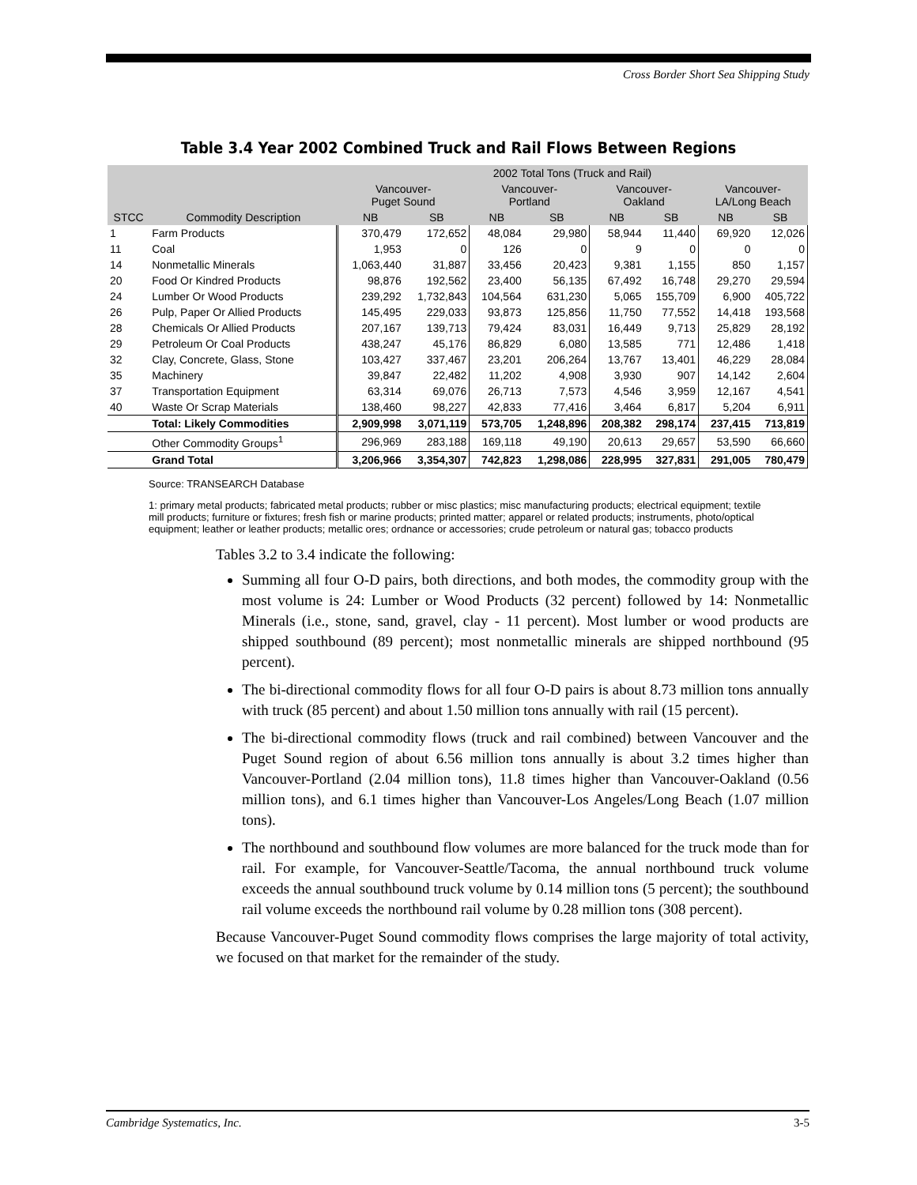Cross Border Short Sea Shipping Study
Table 3.4 Year 2002 Combined Truck and Rail Flows Between Regions
| | | 2002 Total Tons (Truck and Rail) | | | | | | | |
| --- | --- | --- | --- | --- | --- | --- | --- | --- | --- |
| | | Vancouver- Puget Sound | | Vancouver- Portland | | Vancouver- Oakland | | Vancouver- LA/Long Beach | |
| STCC | Commodity Description | NB | SB | NB | SB | NB | SB | NB | SB |
| 1 | Farm Products | 370,479 | 172,652 | 48,084 | 29,980 | 58,944 | 11,440 | 69,920 | 12,026 |
| 11 | Coal | 1,953 | 0 | 126 | 0 | 9 | 0 | 0 | 0 |
| 14 | Nonmetallic Minerals | 1,063,440 | 31,887 | 33,456 | 20,423 | 9,381 | 1,155 | 850 | 1,157 |
| 20 | Food Or Kindred Products | 98,876 | 192,562 | 23,400 | 56,135 | 67,492 | 16,748 | 29,270 | 29,594 |
| 24 | Lumber Or Wood Products | 239,292 | 1,732,843 | 104,564 | 631,230 | 5,065 | 155,709 | 6,900 | 405,722 |
| 26 | Pulp, Paper Or Allied Products | 145,495 | 229,033 | 93,873 | 125,856 | 11,750 | 77,552 | 14,418 | 193,568 |
| 28 | Chemicals Or Allied Products | 207,167 | 139,713 | 79,424 | 83,031 | 16,449 | 9,713 | 25,829 | 28,192 |
| 29 | Petroleum Or Coal Products | 438,247 | 45,176 | 86,829 | 6,080 | 13,585 | 771 | 12,486 | 1,418 |
| 32 | Clay, Concrete, Glass, Stone | 103,427 | 337,467 | 23,201 | 206,264 | 13,767 | 13,401 | 46,229 | 28,084 |
| 35 | Machinery | 39,847 | 22,482 | 11,202 | 4,908 | 3,930 | 907 | 14,142 | 2,604 |
| 37 | Transportation Equipment | 63,314 | 69,076 | 26,713 | 7,573 | 4,546 | 3,959 | 12,167 | 4,541 |
| 40 | Waste Or Scrap Materials | 138,460 | 98,227 | 42,833 | 77,416 | 3,464 | 6,817 | 5,204 | 6,911 |
| | Total: Likely Commodities | 2,909,998 | 3,071,119 | 573,705 | 1,248,896 | 208,382 | 298,174 | 237,415 | 713,819 |
| | Other Commodity Groups<sup>1</sup> | 296,969 | 283,188 | 169,118 | 49,190 | 20,613 | 29,657 | 53,590 | 66,660 |
| | Grand Total | 3,206,966 | 3,354,307 | 742,823 | 1,298,086 | 228,995 | 327,831 | 291,005 | 780,479 |
Source: TRANSEARCH Database
1: primary metal products; fabricated metal products; rubber or misc plastics; misc manufacturing products; electrical equipment; textile mill products; furniture or fixtures; fresh fish or marine products; printed matter; apparel or related products; instruments, photo/optical equipment; leather or leather products; metallic ores; ordnance or accessories; crude petroleum or natural gas; tobacco products
Tables 3.2 to 3.4 indicate the following:
Summing all four O-D pairs, both directions, and both modes, the commodity group with the most volume is 24: Lumber or Wood Products (32 percent) followed by 14: Nonmetallic Minerals (i.e., stone, sand, gravel, clay - 11 percent). Most lumber or wood products are shipped southbound (89 percent); most nonmetallic minerals are shipped northbound (95 percent).
The bi-directional commodity flows for all four O-D pairs is about 8.73 million tons annually with truck (85 percent) and about 1.50 million tons annually with rail (15 percent).
The bi-directional commodity flows (truck and rail combined) between Vancouver and the Puget Sound region of about 6.56 million tons annually is about 3.2 times higher than Vancouver-Portland (2.04 million tons), 11.8 times higher than Vancouver-Oakland (0.56 million tons), and 6.1 times higher than Vancouver-Los Angeles/Long Beach (1.07 million tons).
The northbound and southbound flow volumes are more balanced for the truck mode than for rail. For example, for Vancouver-Seattle/Tacoma, the annual northbound truck volume exceeds the annual southbound truck volume by 0.14 million tons (5 percent); the southbound rail volume exceeds the northbound rail volume by 0.28 million tons (308 percent).
Because Vancouver-Puget Sound commodity flows comprises the large majority of total activity, we focused on that market for the remainder of the study.
Cambridge Systematics, Inc. 3-5